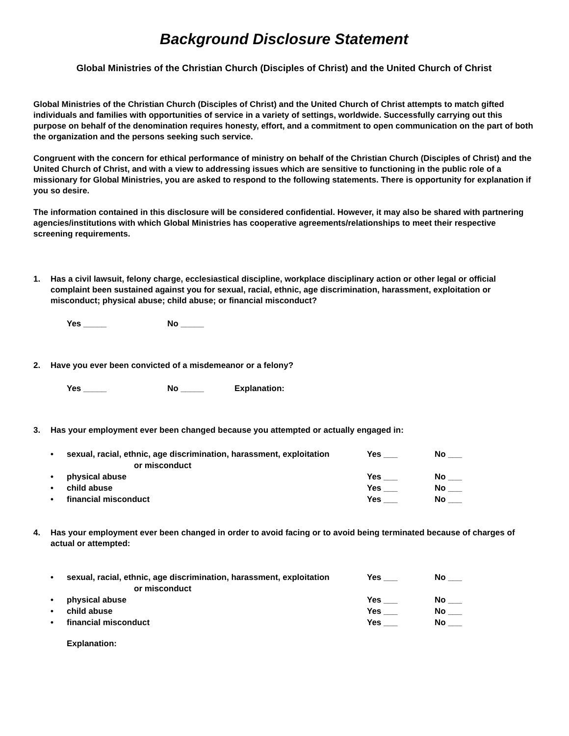Background Disclosure Statement
Global Ministries of the Christian Church (Disciples of Christ) and the United Church of Christ
Global Ministries of the Christian Church (Disciples of Christ) and the United Church of Christ attempts to match gifted individuals and families with opportunities of service in a variety of settings, worldwide. Successfully carrying out this purpose on behalf of the denomination requires honesty, effort, and a commitment to open communication on the part of both the organization and the persons seeking such service.
Congruent with the concern for ethical performance of ministry on behalf of the Christian Church (Disciples of Christ) and the United Church of Christ, and with a view to addressing issues which are sensitive to functioning in the public role of a missionary for Global Ministries, you are asked to respond to the following statements. There is opportunity for explanation if you so desire.
The information contained in this disclosure will be considered confidential. However, it may also be shared with partnering agencies/institutions with which Global Ministries has cooperative agreements/relationships to meet their respective screening requirements.
1. Has a civil lawsuit, felony charge, ecclesiastical discipline, workplace disciplinary action or other legal or official complaint been sustained against you for sexual, racial, ethnic, age discrimination, harassment, exploitation or misconduct; physical abuse; child abuse; or financial misconduct?
Yes _____ No _____
2. Have you ever been convicted of a misdemeanor or a felony?
Yes _____ No _____ Explanation:
3. Has your employment ever been changed because you attempted or actually engaged in:
• sexual, racial, ethnic, age discrimination, harassment, exploitation
or misconduct Yes ___ No ___
• physical abuse Yes ___ No ___
• child abuse Yes ___ No ___
• financial misconduct Yes ___ No ___
4. Has your employment ever been changed in order to avoid facing or to avoid being terminated because of charges of actual or attempted:
• sexual, racial, ethnic, age discrimination, harassment, exploitation
or misconduct Yes ___ No ___
• physical abuse Yes ___ No ___
• child abuse Yes ___ No ___
• financial misconduct Yes ___ No ___
Explanation: